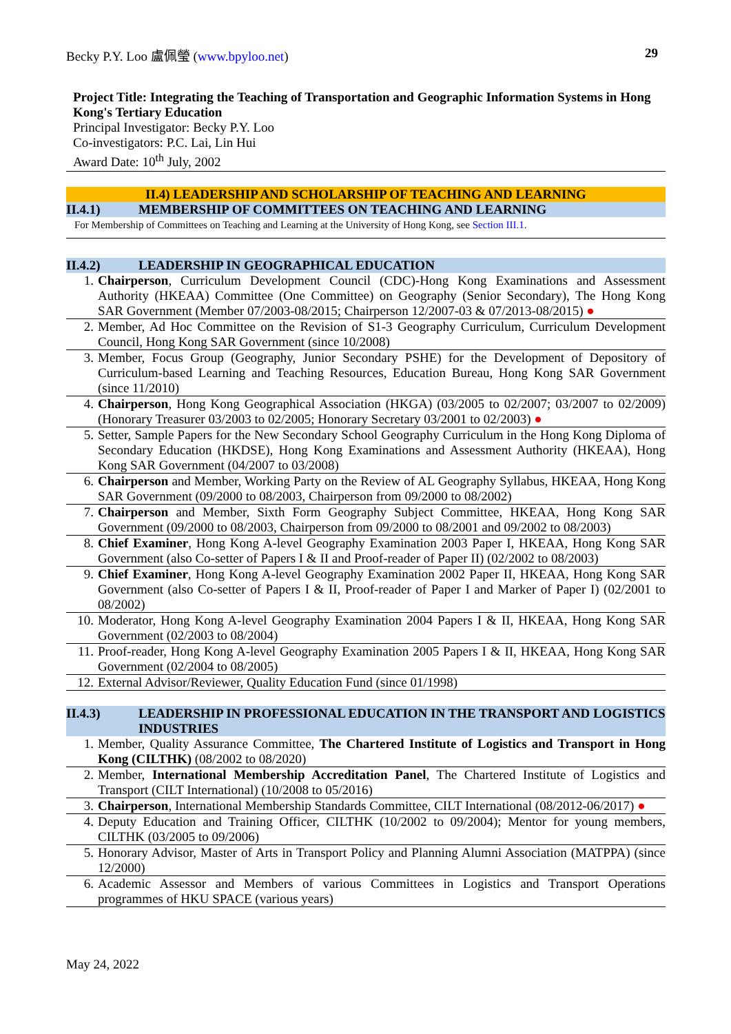Becky P.Y. Loo 盧佩瑩 (www.bpyloo.net) 29
Project Title: Integrating the Teaching of Transportation and Geographic Information Systems in Hong Kong's Tertiary Education
Principal Investigator: Becky P.Y. Loo
Co-investigators: P.C. Lai, Lin Hui
Award Date: 10<sup>th</sup> July, 2002
II.4) LEADERSHIP AND SCHOLARSHIP OF TEACHING AND LEARNING
II.4.1) MEMBERSHIP OF COMMITTEES ON TEACHING AND LEARNING
For Membership of Committees on Teaching and Learning at the University of Hong Kong, see Section III.1.
II.4.2) LEADERSHIP IN GEOGRAPHICAL EDUCATION
| 1. | Chairperson , Curriculum Development Council (CDC)-Hong Kong Examinations and Assessment Authority (HKEAA) Committee (One Committee) on Geography (Senior Secondary), The Hong Kong SAR Government (Member 07/2003-08/2015; Chairperson 12/2007-03 & 07/2013-08/2015) ● |
| 2. | Member, Ad Hoc Committee on the Revision of S1-3 Geography Curriculum, Curriculum Development Council, Hong Kong SAR Government (since 10/2008) |
| 3. | Member, Focus Group (Geography, Junior Secondary PSHE) for the Development of Depository of Curriculum-based Learning and Teaching Resources, Education Bureau, Hong Kong SAR Government (since 11/2010) |
| 4. | Chairperson , Hong Kong Geographical Association (HKGA) (03/2005 to 02/2007; 03/2007 to 02/2009) (Honorary Treasurer 03/2003 to 02/2005; Honorary Secretary 03/2001 to 02/2003) ● |
| 5. | Setter, Sample Papers for the New Secondary School Geography Curriculum in the Hong Kong Diploma of Secondary Education (HKDSE), Hong Kong Examinations and Assessment Authority (HKEAA), Hong Kong SAR Government (04/2007 to 03/2008) |
| 6. | Chairperson and Member, Working Party on the Review of AL Geography Syllabus, HKEAA, Hong Kong SAR Government (09/2000 to 08/2003, Chairperson from 09/2000 to 08/2002) |
| 7. | Chairperson and Member, Sixth Form Geography Subject Committee, HKEAA, Hong Kong SAR Government (09/2000 to 08/2003, Chairperson from 09/2000 to 08/2001 and 09/2002 to 08/2003) |
| 8. | Chief Examiner , Hong Kong A-level Geography Examination 2003 Paper I, HKEAA, Hong Kong SAR Government (also Co-setter of Papers I & II and Proof-reader of Paper II) (02/2002 to 08/2003) |
| 9. | Chief Examiner , Hong Kong A-level Geography Examination 2002 Paper II, HKEAA, Hong Kong SAR Government (also Co-setter of Papers I & II, Proof-reader of Paper I and Marker of Paper I) (02/2001 to 08/2002) |
| 10. | Moderator, Hong Kong A-level Geography Examination 2004 Papers I & II, HKEAA, Hong Kong SAR Government (02/2003 to 08/2004) |
| 11. | Proof-reader, Hong Kong A-level Geography Examination 2005 Papers I & II, HKEAA, Hong Kong SAR Government (02/2004 to 08/2005) |
| 12. | External Advisor/Reviewer, Quality Education Fund (since 01/1998) |
II.4.3) LEADERSHIP IN PROFESSIONAL EDUCATION IN THE TRANSPORT AND LOGISTICS INDUSTRIES
| 1. | Member, Quality Assurance Committee, The Chartered Institute of Logistics and Transport in Hong Kong (CILTHK) (08/2002 to 08/2020) |
| 2. | Member, International Membership Accreditation Panel , The Chartered Institute of Logistics and Transport (CILT International) (10/2008 to 05/2016) |
| 3. | Chairperson , International Membership Standards Committee, CILT International (08/2012-06/2017) ● |
| 4. | Deputy Education and Training Officer, CILTHK (10/2002 to 09/2004); Mentor for young members, CILTHK (03/2005 to 09/2006) |
| 5. | Honorary Advisor, Master of Arts in Transport Policy and Planning Alumni Association (MATPPA) (since 12/2000) |
| 6. | Academic Assessor and Members of various Committees in Logistics and Transport Operations programmes of HKU SPACE (various years) |
May 24, 2022